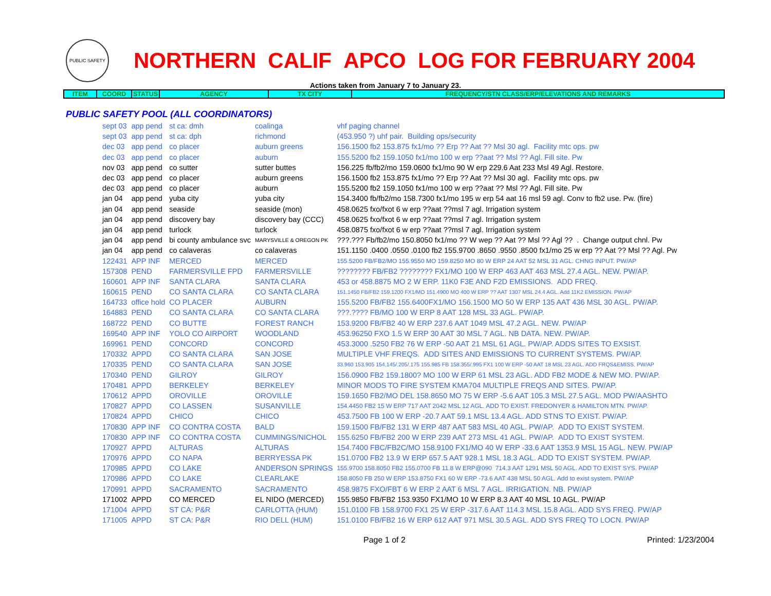PUBLIC SAFETY
NORTHERN CALIF APCO LOG FOR FEBRUARY 2004
Actions taken from January 7 to January 23.
| ITEM | COORD | STATUS | AGENCY | TX CITY | FREQUENCY/STN CLASS/ERP/ELEVATIONS AND REMARKS |
| --- | --- | --- | --- | --- | --- |
PUBLIC SAFETY POOL (ALL COORDINATORS)
| sept 03 | app pend | st ca: dmh | coalinga | vhf paging channel |
| sept 03 | app pend | st ca: dph | richmond | (453.950 ?) uhf pair. Building ops/security |
| dec 03 | app pend | co placer | auburn greens | 156.1500 fb2 153.875 fx1/mo ?? Erp ?? Aat ?? Msl 30 agl. Facility mtc ops. pw |
| dec 03 | app pend | co placer | auburn | 155.5200 fb2 159.1050 fx1/mo 100 w erp ??aat ?? Msl ?? Agl. Fill site. Pw |
| nov 03 | app pend | co sutter | sutter buttes | 156.225 fb/fb2/mo 159.0600 fx1/mo 90 W erp 229.6 Aat 233 Msl 49 Agl. Restore. |
| dec 03 | app pend | co placer | auburn greens | 156.1500 fb2 153.875 fx1/mo ?? Erp ?? Aat ?? Msl 30 agl. Facility mtc ops. pw |
| dec 03 | app pend | co placer | auburn | 155.5200 fb2 159.1050 fx1/mo 100 w erp ??aat ?? Msl ?? Agl. Fill site. Pw |
| jan 04 | app pend | yuba city | yuba city | 154.3400 fb/fb2/mo 158.7300 fx1/mo 195 w erp 54 aat 16 msl 59 agl. Conv to fb2 use. Pw. (fire) |
| jan 04 | app pend | seaside | seaside (mon) | 458.0625 fxo/fxot 6 w erp ??aat ??msl 7 agl. Irrigation system |
| jan 04 | app pend | discovery bay | discovery bay (CCC) | 458.0625 fxo/fxot 6 w erp ??aat ??msl 7 agl. Irrigation system |
| jan 04 | app pend | turlock | turlock | 458.0875 fxo/fxot 6 w erp ??aat ??msl 7 agl. Irrigation system |
| jan 04 | app pend | bi county ambulance svc | MARYSVILLE & OREGON PK | ???.??? Fb/fb2/mo 150.8050 fx1/mo ?? W wep ?? Aat ?? Msl ?? Agl ?? . Change output chnl. Pw |
| jan 04 | app pend | co calaveras | co calaveras | 151.1150 .0400 .0550 .0100 fb2 155.9700 .8650 .9550 .8500 fx1/mo 25 w erp ?? Aat ?? Msl ?? Agl. Pw |
| 122431 | APP INF | MERCED | MERCED | 155.5200 FB/FB2/MO 155.9550 MO 159.8250 MO 80 W ERP 24 AAT 52 MSL 31 AGL. CHNG INPUT. PW/AP |
| 157308 | PEND | FARMERSVILLE FPD | FARMERSVILLE | ???????? FB/FB2 ???????? FX1/MO 100 W ERP 463 AAT 463 MSL 27.4 AGL. NEW. PW/AP. |
| 160601 | APP INF | SANTA CLARA | SANTA CLARA | 453 or 458.8875 MO 2 W ERP. 11K0 F3E AND F2D EMISSIONS. ADD FREQ. |
| 160615 | PEND | CO SANTA CLARA | CO SANTA CLARA | 151.1450 FB/FB2 159.1200 FX1/MO 151.4900 MO 400 W ERP ?? AAT 1307 MSL 24.4 AGL. Add 11K2 EMISSION. PW/AP |
| 164733 | office hold | CO PLACER | AUBURN | 155.5200 FB/FB2 155.6400FX1/MO 156.1500 MO 50 W ERP 135 AAT 436 MSL 30 AGL. PW/AP. |
| 164883 | PEND | CO SANTA CLARA | CO SANTA CLARA | ???.???? FB/MO 100 W ERP 8 AAT 128 MSL 33 AGL. PW/AP. |
| 168722 | PEND | CO BUTTE | FOREST RANCH | 153.9200 FB/FB2 40 W ERP 237.6 AAT 1049 MSL 47.2 AGL. NEW. PW/AP |
| 169540 | APP INF | YOLO CO AIRPORT | WOODLAND | 453.96250 FXO 1.5 W ERP 30 AAT 30 MSL 7 AGL. NB DATA. NEW. PW/AP. |
| 169961 | PEND | CONCORD | CONCORD | 453.3000 .5250 FB2 76 W ERP -50 AAT 21 MSL 61 AGL. PW/AP. ADDS SITES TO EXSIST. |
| 170332 | APPD | CO SANTA CLARA | SAN JOSE | MULTIPLE VHF FREQS. ADD SITES AND EMISSIONS TO CURRENT SYSTEMS. PW/AP. |
| 170335 | PEND | CO SANTA CLARA | SAN JOSE | 33.960 153.905 154.145/.205/.175 155.985 FB 158.355/.995 FX1 100 W ERP -50 AAT 18 MSL 23 AGL. ADD FRQS&EMISS. PW/AP |
| 170340 | PEND | GILROY | GILROY | 156.0900 FB2 159.1800? MO 100 W ERP 61 MSL 23 AGL. ADD FB2 MODE & NEW MO. PW/AP. |
| 170481 | APPD | BERKELEY | BERKELEY | MINOR MODS TO FIRE SYSTEM KMA704 MULTIPLE FREQS AND SITES. PW/AP. |
| 170612 | APPD | OROVILLE | OROVILLE | 159.1650 FB2/MO DEL 158.8650 MO 75 W ERP -5.6 AAT 105.3 MSL 27.5 AGL. MOD PW/AASHTO |
| 170827 | APPD | CO LASSEN | SUSANVILLE | 154.4450 FB2 15 W ERP 717 AAT 2042 MSL 12 AGL. ADD TO EXIST. FREDONYER & HAMILTON MTN. PW/AP. |
| 170824 | APPD | CHICO | CHICO | 453.7500 FB 100 W ERP -20.7 AAT 59.1 MSL 13.4 AGL. ADD STNS TO EXIST. PW/AP. |
| 170830 | APP INF | CO CONTRA COSTA | BALD | 159.1500 FB/FB2 131 W ERP 487 AAT 583 MSL 40 AGL. PW/AP. ADD TO EXIST SYSTEM. |
| 170830 | APP INF | CO CONTRA COSTA | CUMMINGS/NICHOL | 155.6250 FB/FB2 200 W ERP 239 AAT 273 MSL 41 AGL. PW/AP. ADD TO EXIST SYSTEM. |
| 170927 | APPD | ALTURAS | ALTURAS | 154.7400 FBC/FB2C/MO 158.9100 FX1/MO 40 W ERP -33.6 AAT 1353.9 MSL 15 AGL. NEW. PW/AP |
| 170976 | APPD | CO NAPA | BERRYESSA PK | 151.0700 FB2 13.9 W ERP 657.5 AAT 928.1 MSL 18.3 AGL. ADD TO EXIST SYSTEM. PW/AP. |
| 170985 | APPD | CO LAKE | ANDERSON SPRINGS | 155.9700 158.8050 FB2 155.0700 FB 11.8 W ERP@090 714.3 AAT 1291 MSL 50 AGL. ADD TO EXIST SYS. PW/AP |
| 170986 | APPD | CO LAKE | CLEARLAKE | 158.8050 FB 250 W ERP 153.8750 FX1 60 W ERP -73.6 AAT 438 MSL 50 AGL. Add to exist system. PW/AP |
| 170991 | APPD | SACRAMENTO | SACRAMENTO | 458.9875 FXO/FBT 6 W ERP 2 AAT 6 MSL 7 AGL. IRRIGATION. NB. PW/AP |
| 171002 | APPD | CO MERCED | EL NIDO (MERCED) | 155.9850 FB/FB2 153.9350 FX1/MO 10 W ERP 8.3 AAT 40 MSL 10 AGL. PW/AP |
| 171004 | APPD | ST CA: P&R | CARLOTTA (HUM) | 151.0100 FB 158.9700 FX1 25 W ERP -317.6 AAT 114.3 MSL 15.8 AGL. ADD SYS FREQ. PW/AP |
| 171005 | APPD | ST CA: P&R | RIO DELL (HUM) | 151.0100 FB/FB2 16 W ERP 612 AAT 971 MSL 30.5 AGL. ADD SYS FREQ TO LOCN. PW/AP |
Page 1 of 2 Printed: 1/23/2004